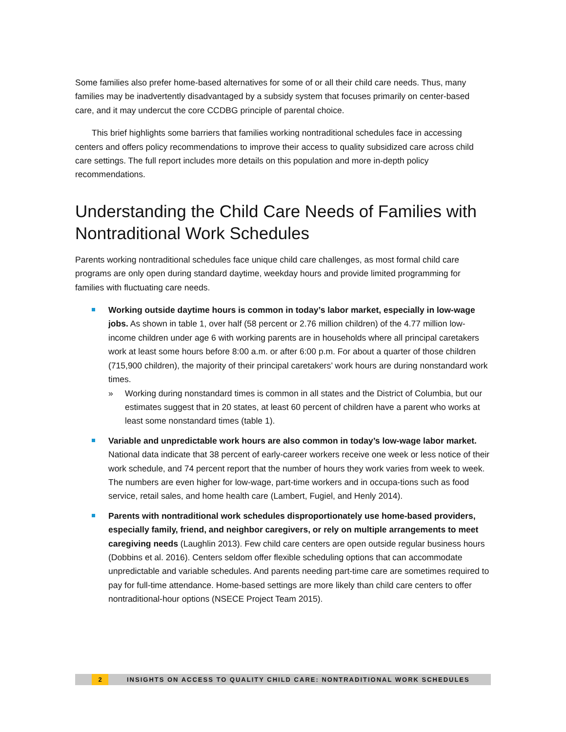Some families also prefer home-based alternatives for some of or all their child care needs. Thus, many families may be inadvertently disadvantaged by a subsidy system that focuses primarily on center-based care, and it may undercut the core CCDBG principle of parental choice.
This brief highlights some barriers that families working nontraditional schedules face in accessing centers and offers policy recommendations to improve their access to quality subsidized care across child care settings. The full report includes more details on this population and more in-depth policy recommendations.
Understanding the Child Care Needs of Families with Nontraditional Work Schedules
Parents working nontraditional schedules face unique child care challenges, as most formal child care programs are only open during standard daytime, weekday hours and provide limited programming for families with fluctuating care needs.
Working outside daytime hours is common in today’s labor market, especially in low-wage jobs. As shown in table 1, over half (58 percent or 2.76 million children) of the 4.77 million low-income children under age 6 with working parents are in households where all principal caretakers work at least some hours before 8:00 a.m. or after 6:00 p.m. For about a quarter of those children (715,900 children), the majority of their principal caretakers’ work hours are during nonstandard work times.
» Working during nonstandard times is common in all states and the District of Columbia, but our estimates suggest that in 20 states, at least 60 percent of children have a parent who works at least some nonstandard times (table 1).
Variable and unpredictable work hours are also common in today’s low-wage labor market. National data indicate that 38 percent of early-career workers receive one week or less notice of their work schedule, and 74 percent report that the number of hours they work varies from week to week. The numbers are even higher for low-wage, part-time workers and in occupa-tions such as food service, retail sales, and home health care (Lambert, Fugiel, and Henly 2014).
Parents with nontraditional work schedules disproportionately use home-based providers, especially family, friend, and neighbor caregivers, or rely on multiple arrangements to meet caregiving needs (Laughlin 2013). Few child care centers are open outside regular business hours (Dobbins et al. 2016). Centers seldom offer flexible scheduling options that can accommodate unpredictable and variable schedules. And parents needing part-time care are sometimes required to pay for full-time attendance. Home-based settings are more likely than child care centers to offer nontraditional-hour options (NSECE Project Team 2015).
2 INSIGHTS ON ACCESS TO QUALITY CHILD CARE: NONTRADITIONAL WORK SCHEDULES